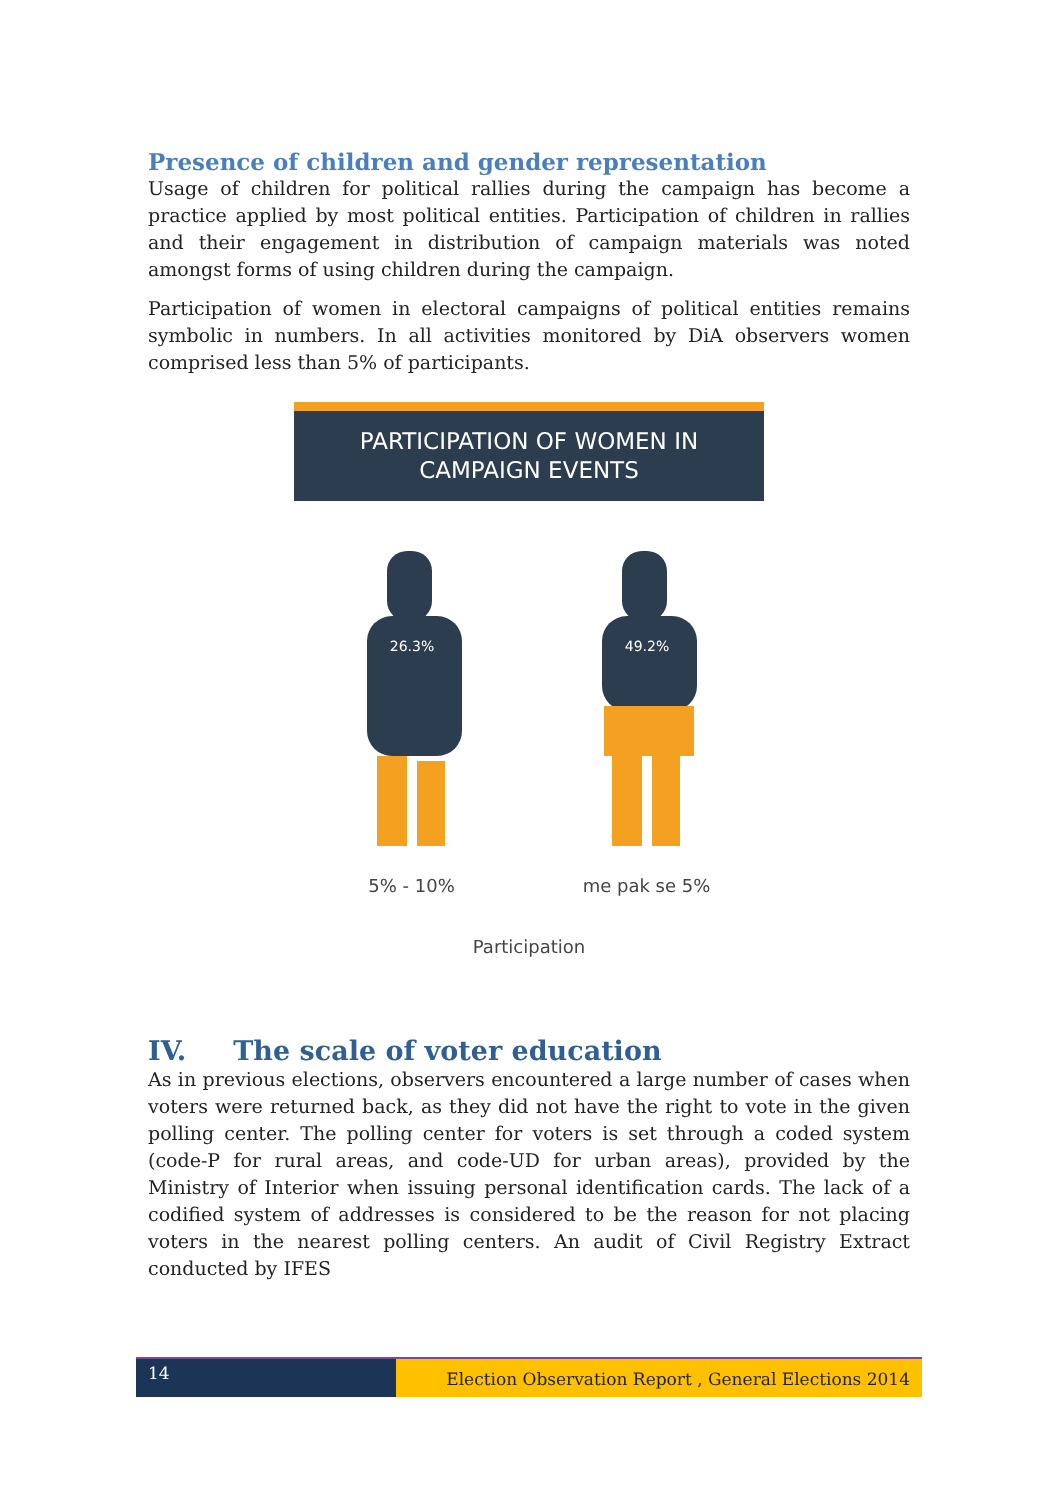Presence of children and gender representation
Usage of children for political rallies during the campaign has become a practice applied by most political entities. Participation of children in rallies and their engagement in distribution of campaign materials was noted amongst forms of using children during the campaign.
Participation of women in electoral campaigns of political entities remains symbolic in numbers. In all activities monitored by DiA observers women comprised less than 5% of participants.
PARTICIPATION OF WOMEN IN
CAMPAIGN EVENTS
26.3%
5% - 10%
49.2%
me pak se 5%
Participation
IV. The scale of voter education
As in previous elections, observers encountered a large number of cases when voters were returned back, as they did not have the right to vote in the given polling center. The polling center for voters is set through a coded system (code-P for rural areas, and code-UD for urban areas), provided by the Ministry of Interior when issuing personal identification cards. The lack of a codified system of addresses is considered to be the reason for not placing voters in the nearest polling centers. An audit of Civil Registry Extract conducted by IFES
14
Election Observation Report , General Elections 2014